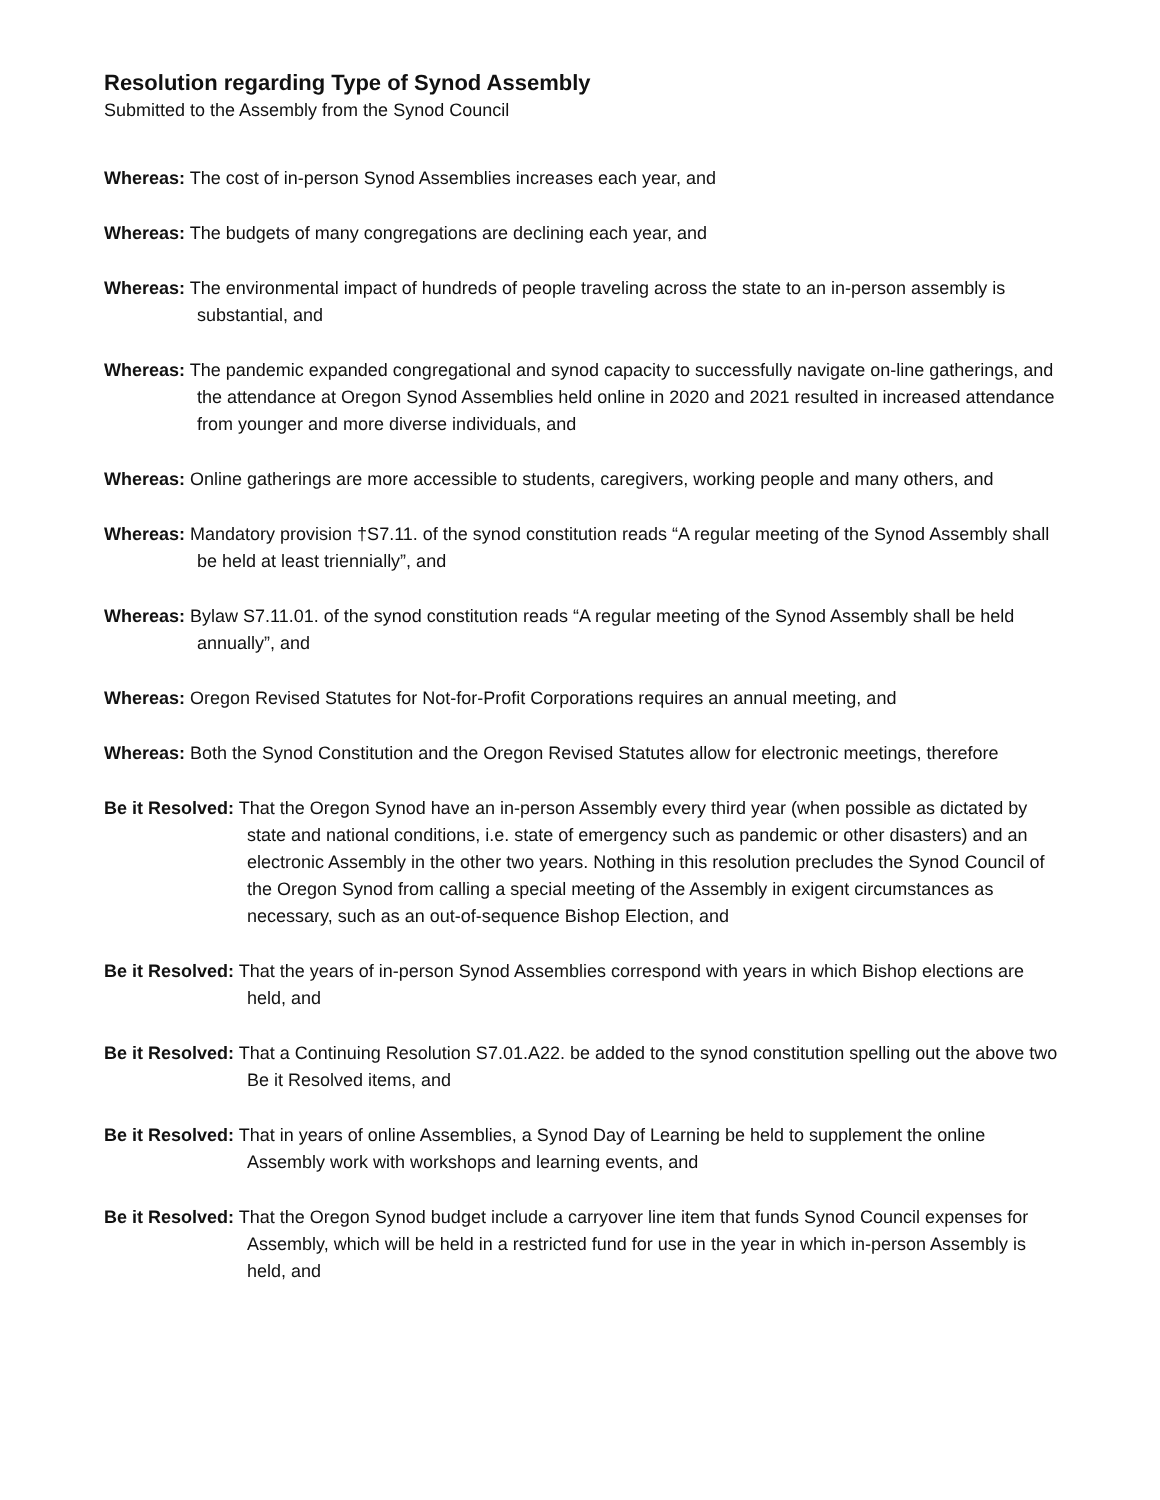Resolution regarding Type of Synod Assembly
Submitted to the Assembly from the Synod Council
Whereas: The cost of in-person Synod Assemblies increases each year, and
Whereas: The budgets of many congregations are declining each year, and
Whereas: The environmental impact of hundreds of people traveling across the state to an in-person assembly is substantial, and
Whereas: The pandemic expanded congregational and synod capacity to successfully navigate on-line gatherings, and the attendance at Oregon Synod Assemblies held online in 2020 and 2021 resulted in increased attendance from younger and more diverse individuals, and
Whereas: Online gatherings are more accessible to students, caregivers, working people and many others, and
Whereas: Mandatory provision †S7.11. of the synod constitution reads “A regular meeting of the Synod Assembly shall be held at least triennially”, and
Whereas: Bylaw S7.11.01. of the synod constitution reads “A regular meeting of the Synod Assembly shall be held annually”, and
Whereas: Oregon Revised Statutes for Not-for-Profit Corporations requires an annual meeting, and
Whereas: Both the Synod Constitution and the Oregon Revised Statutes allow for electronic meetings, therefore
Be it Resolved: That the Oregon Synod have an in-person Assembly every third year (when possible as dictated by state and national conditions, i.e. state of emergency such as pandemic or other disasters) and an electronic Assembly in the other two years. Nothing in this resolution precludes the Synod Council of the Oregon Synod from calling a special meeting of the Assembly in exigent circumstances as necessary, such as an out-of-sequence Bishop Election, and
Be it Resolved: That the years of in-person Synod Assemblies correspond with years in which Bishop elections are held, and
Be it Resolved: That a Continuing Resolution S7.01.A22. be added to the synod constitution spelling out the above two Be it Resolved items, and
Be it Resolved: That in years of online Assemblies, a Synod Day of Learning be held to supplement the online Assembly work with workshops and learning events, and
Be it Resolved: That the Oregon Synod budget include a carryover line item that funds Synod Council expenses for Assembly, which will be held in a restricted fund for use in the year in which in-person Assembly is held, and